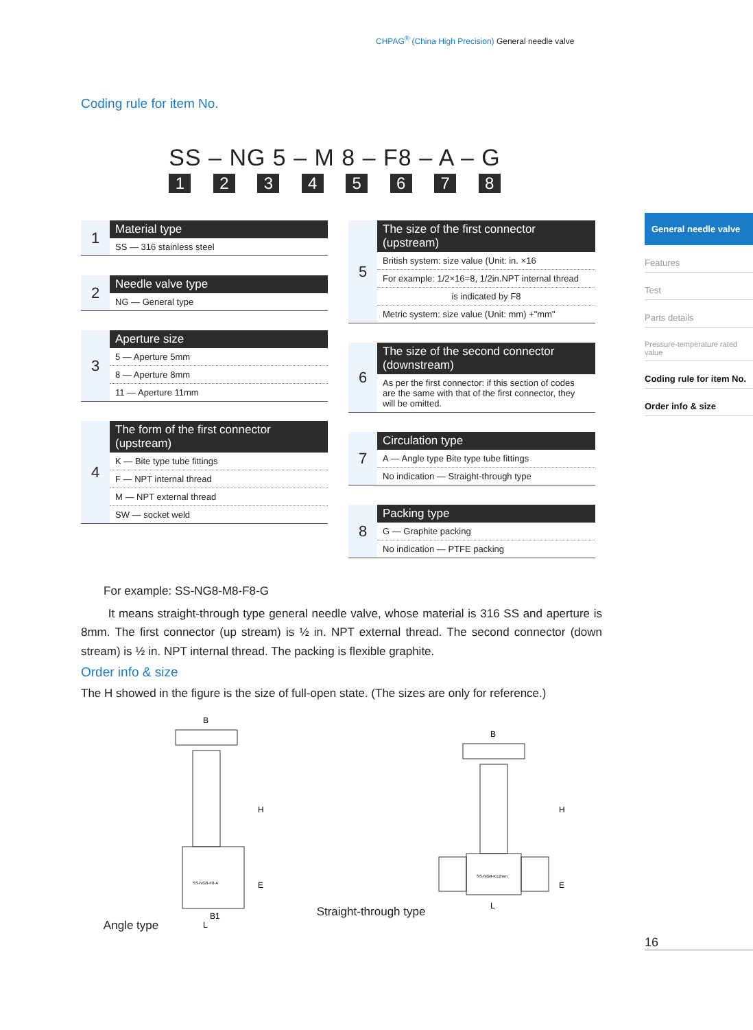CHPAG<sup>®</sup> (China High Precision) General needle valve
Coding rule for item No.
SS – NG 5 – M 8 – F8 – A – G
1 2 3 4 5 6 7 8
| 1 | Material type |
| | SS — 316 stainless steel |
| 2 | Needle valve type |
| | NG — General type |
| 3 | Aperture size |
| | 5 — Aperture 5mm |
| | 8 — Aperture 8mm |
| | 11 — Aperture 11mm |
| 4 | The form of the first connector (upstream) |
| | K — Bite type tube fittings |
| | F — NPT internal thread |
| | M — NPT external thread |
| | SW — socket weld |
| 5 | The size of the first connector (upstream) |
| | British system: size value (Unit: in. ×16 |
| | For example: 1/2×16=8, 1/2in.NPT internal thread |
| | is indicated by F8 |
| | Metric system: size value (Unit: mm) +"mm" |
| 6 | The size of the second connector (downstream) |
| | As per the first connector: if this section of codes are the same with that of the first connector, they will be omitted. |
| 7 | Circulation type |
| | A — Angle type Bite type tube fittings |
| | No indication — Straight-through type |
| 8 | Packing type |
| | G — Graphite packing |
| | No indication — PTFE packing |
For example: SS-NG8-M8-F8-G
It means straight-through type general needle valve, whose material is 316 SS and aperture is 8mm. The first connector (up stream) is ½ in. NPT external thread. The second connector (down stream) is ½ in. NPT internal thread. The packing is flexible graphite.
Order info & size
The H showed in the figure is the size of full-open state. (The sizes are only for reference.)
Angle type
B
H
E
B1
L
SS-NG8-F8-A
Straight-through type
B
H
E
L
SS-NG8-K12mm
General needle valve
Features
Test
Parts details
Pressure-temperature rated value
Coding rule for item No.
Order info & size
16